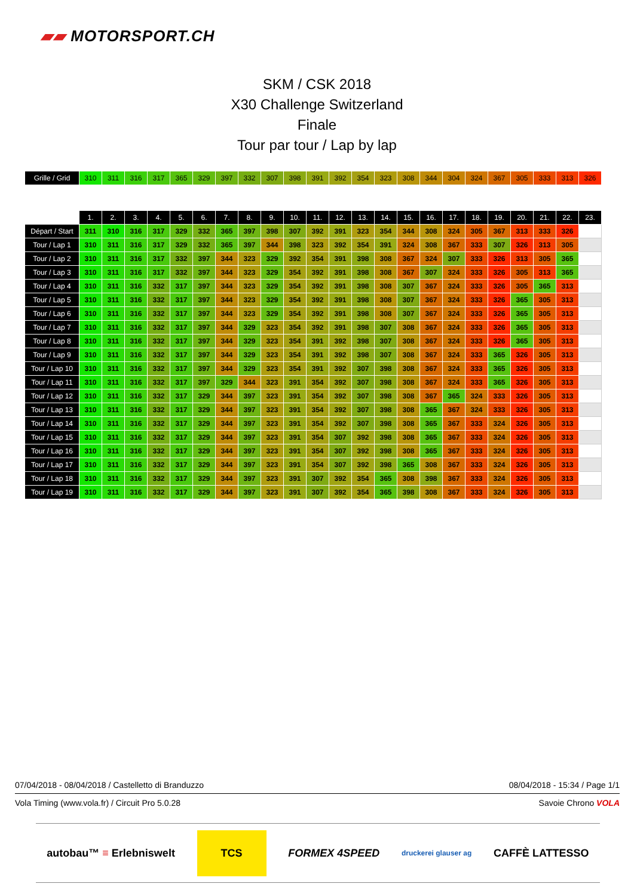▰▰ MOTORSPORT.CH
SKM / CSK 2018
X30 Challenge Switzerland
Finale
Tour par tour / Lap by lap
| Grille / Grid | 310 | 311 | 316 | 317 | 365 | 329 | 397 | 332 | 307 | 398 | 391 | 392 | 354 | 323 | 308 | 344 | 304 | 324 | 367 | 305 | 333 | 313 | 326 |
| | 1. | 2. | 3. | 4. | 5. | 6. | 7. | 8. | 9. | 10. | 11. | 12. | 13. | 14. | 15. | 16. | 17. | 18. | 19. | 20. | 21. | 22. | 23. |
| --- | --- | --- | --- | --- | --- | --- | --- | --- | --- | --- | --- | --- | --- | --- | --- | --- | --- | --- | --- | --- | --- | --- | --- |
| Départ / Start | 311 | 310 | 316 | 317 | 329 | 332 | 365 | 397 | 398 | 307 | 392 | 391 | 323 | 354 | 344 | 308 | 324 | 305 | 367 | 313 | 333 | 326 | |
| Tour / Lap 1 | 310 | 311 | 316 | 317 | 329 | 332 | 365 | 397 | 344 | 398 | 323 | 392 | 354 | 391 | 324 | 308 | 367 | 333 | 307 | 326 | 313 | 305 | |
| Tour / Lap 2 | 310 | 311 | 316 | 317 | 332 | 397 | 344 | 323 | 329 | 392 | 354 | 391 | 398 | 308 | 367 | 324 | 307 | 333 | 326 | 313 | 305 | 365 | |
| Tour / Lap 3 | 310 | 311 | 316 | 317 | 332 | 397 | 344 | 323 | 329 | 354 | 392 | 391 | 398 | 308 | 367 | 307 | 324 | 333 | 326 | 305 | 313 | 365 | |
| Tour / Lap 4 | 310 | 311 | 316 | 332 | 317 | 397 | 344 | 323 | 329 | 354 | 392 | 391 | 398 | 308 | 307 | 367 | 324 | 333 | 326 | 305 | 365 | 313 | |
| Tour / Lap 5 | 310 | 311 | 316 | 332 | 317 | 397 | 344 | 323 | 329 | 354 | 392 | 391 | 398 | 308 | 307 | 367 | 324 | 333 | 326 | 365 | 305 | 313 | |
| Tour / Lap 6 | 310 | 311 | 316 | 332 | 317 | 397 | 344 | 323 | 329 | 354 | 392 | 391 | 398 | 308 | 307 | 367 | 324 | 333 | 326 | 365 | 305 | 313 | |
| Tour / Lap 7 | 310 | 311 | 316 | 332 | 317 | 397 | 344 | 329 | 323 | 354 | 392 | 391 | 398 | 307 | 308 | 367 | 324 | 333 | 326 | 365 | 305 | 313 | |
| Tour / Lap 8 | 310 | 311 | 316 | 332 | 317 | 397 | 344 | 329 | 323 | 354 | 391 | 392 | 398 | 307 | 308 | 367 | 324 | 333 | 326 | 365 | 305 | 313 | |
| Tour / Lap 9 | 310 | 311 | 316 | 332 | 317 | 397 | 344 | 329 | 323 | 354 | 391 | 392 | 398 | 307 | 308 | 367 | 324 | 333 | 365 | 326 | 305 | 313 | |
| Tour / Lap 10 | 310 | 311 | 316 | 332 | 317 | 397 | 344 | 329 | 323 | 354 | 391 | 392 | 307 | 398 | 308 | 367 | 324 | 333 | 365 | 326 | 305 | 313 | |
| Tour / Lap 11 | 310 | 311 | 316 | 332 | 317 | 397 | 329 | 344 | 323 | 391 | 354 | 392 | 307 | 398 | 308 | 367 | 324 | 333 | 365 | 326 | 305 | 313 | |
| Tour / Lap 12 | 310 | 311 | 316 | 332 | 317 | 329 | 344 | 397 | 323 | 391 | 354 | 392 | 307 | 398 | 308 | 367 | 365 | 324 | 333 | 326 | 305 | 313 | |
| Tour / Lap 13 | 310 | 311 | 316 | 332 | 317 | 329 | 344 | 397 | 323 | 391 | 354 | 392 | 307 | 398 | 308 | 365 | 367 | 324 | 333 | 326 | 305 | 313 | |
| Tour / Lap 14 | 310 | 311 | 316 | 332 | 317 | 329 | 344 | 397 | 323 | 391 | 354 | 392 | 307 | 398 | 308 | 365 | 367 | 333 | 324 | 326 | 305 | 313 | |
| Tour / Lap 15 | 310 | 311 | 316 | 332 | 317 | 329 | 344 | 397 | 323 | 391 | 354 | 307 | 392 | 398 | 308 | 365 | 367 | 333 | 324 | 326 | 305 | 313 | |
| Tour / Lap 16 | 310 | 311 | 316 | 332 | 317 | 329 | 344 | 397 | 323 | 391 | 354 | 307 | 392 | 398 | 308 | 365 | 367 | 333 | 324 | 326 | 305 | 313 | |
| Tour / Lap 17 | 310 | 311 | 316 | 332 | 317 | 329 | 344 | 397 | 323 | 391 | 354 | 307 | 392 | 398 | 365 | 308 | 367 | 333 | 324 | 326 | 305 | 313 | |
| Tour / Lap 18 | 310 | 311 | 316 | 332 | 317 | 329 | 344 | 397 | 323 | 391 | 307 | 392 | 354 | 365 | 308 | 398 | 367 | 333 | 324 | 326 | 305 | 313 | |
| Tour / Lap 19 | 310 | 311 | 316 | 332 | 317 | 329 | 344 | 397 | 323 | 391 | 307 | 392 | 354 | 365 | 398 | 308 | 367 | 333 | 324 | 326 | 305 | 313 | |
07/04/2018 - 08/04/2018 / Castelletto di Branduzzo 08/04/2018 - 15:34 / Page 1/1
Vola Timing (www.vola.fr) / Circuit Pro 5.0.28 Savoie Chrono VOLA
autobau™ ≡ Erlebniswelt TCS FORMEX 4SPEED druckerei glauser ag CAFFÈ LATTESSO